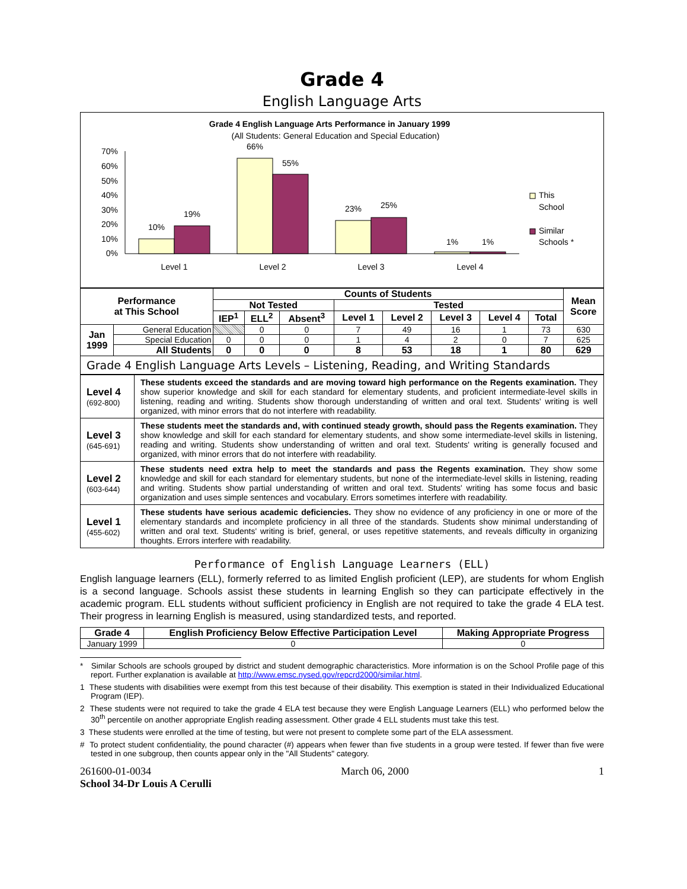Grade 4
English Language Arts
Grade 4 English Language Arts Performance in January 1999
(All Students: General Education and Special Education)
70%
60%
50%
40%
30%
20%
10%
0%
10%
19%
66%
55%
23%
25%
1%
1%
Level 1
Level 2
Level 3
Level 4
This
School
Similar
Schools *
| Performance at This School | | Counts of Students | | | | | | | | Mean Score |
| --- | --- | --- | --- | --- | --- | --- | --- | --- | --- | --- |
| | | Not Tested | | | Tested | | | | | |
| | | IEP<sup>1</sup> | ELL<sup>2</sup> | Absent<sup>3</sup> | Level 1 | Level 2 | Level 3 | Level 4 | Total | |
| Jan 1999 | General Education | | 0 | 0 | 7 | 49 | 16 | 1 | 73 | 630 |
| | Special Education | 0 | 0 | 0 | 1 | 4 | 2 | 0 | 7 | 625 |
| | All Students | 0 | 0 | 0 | 8 | 53 | 18 | 1 | 80 | 629 |
Grade 4 English Language Arts Levels – Listening, Reading, and Writing Standards
| Level 4 (692-800) | These students exceed the standards and are moving toward high performance on the Regents examination. They show superior knowledge and skill for each standard for elementary students, and proficient intermediate-level skills in listening, reading and writing. Students show thorough understanding of written and oral text. Students' writing is well organized, with minor errors that do not interfere with readability. |
| Level 3 (645-691) | These students meet the standards and, with continued steady growth, should pass the Regents examination. They show knowledge and skill for each standard for elementary students, and show some intermediate-level skills in listening, reading and writing. Students show understanding of written and oral text. Students' writing is generally focused and organized, with minor errors that do not interfere with readability. |
| Level 2 (603-644) | These students need extra help to meet the standards and pass the Regents examination. They show some knowledge and skill for each standard for elementary students, but none of the intermediate-level skills in listening, reading and writing. Students show partial understanding of written and oral text. Students' writing has some focus and basic organization and uses simple sentences and vocabulary. Errors sometimes interfere with readability. |
| Level 1 (455-602) | These students have serious academic deficiencies. They show no evidence of any proficiency in one or more of the elementary standards and incomplete proficiency in all three of the standards. Students show minimal understanding of written and oral text. Students' writing is brief, general, or uses repetitive statements, and reveals difficulty in organizing thoughts. Errors interfere with readability. |
Performance of English Language Learners (ELL)
English language learners (ELL), formerly referred to as limited English proficient (LEP), are students for whom English is a second language. Schools assist these students in learning English so they can participate effectively in the academic program. ELL students without sufficient proficiency in English are not required to take the grade 4 ELA test. Their progress in learning English is measured, using standardized tests, and reported.
| Grade 4 | English Proficiency Below Effective Participation Level | Making Appropriate Progress |
| --- | --- | --- |
| January 1999 | 0 | 0 |
* Similar Schools are schools grouped by district and student demographic characteristics. More information is on the School Profile page of this report. Further explanation is available at http://www.emsc.nysed.gov/repcrd2000/similar.html.
1 These students with disabilities were exempt from this test because of their disability. This exemption is stated in their Individualized Educational Program (IEP).
2 These students were not required to take the grade 4 ELA test because they were English Language Learners (ELL) who performed below the 30<sup>th</sup> percentile on another appropriate English reading assessment. Other grade 4 ELL students must take this test.
3 These students were enrolled at the time of testing, but were not present to complete some part of the ELA assessment.
# To protect student confidentiality, the pound character (#) appears when fewer than five students in a group were tested. If fewer than five were tested in one subgroup, then counts appear only in the "All Students" category.
261600-01-0034 March 06, 2000 1
School 34-Dr Louis A Cerulli